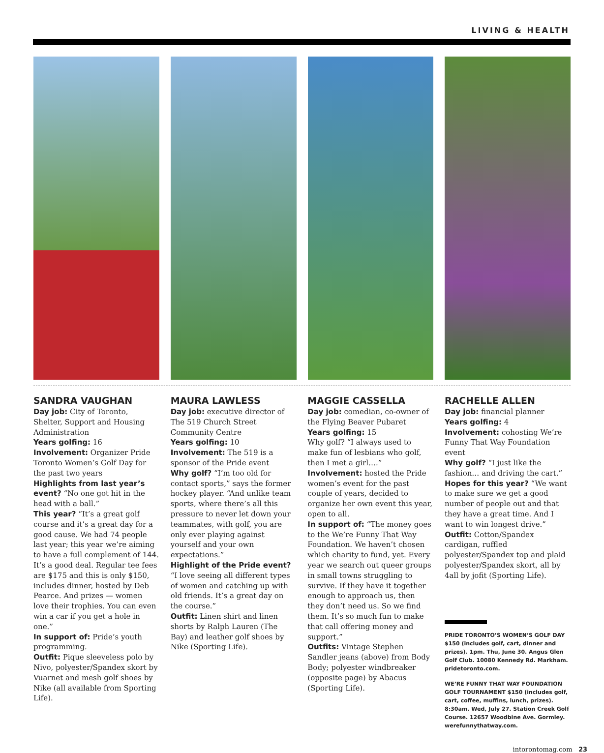LIVING & HEALTH
SANDRA VAUGHAN
Day job: City of Toronto, Shelter, Support and Housing Administration
Years golfing: 16
Involvement: Organizer Pride Toronto Women’s Golf Day for the past two years
Highlights from last year’s event? “No one got hit in the head with a ball.”
This year? “It’s a great golf course and it’s a great day for a good cause. We had 74 people last year; this year we’re aiming to have a full complement of 144. It’s a good deal. Regular tee fees are $175 and this is only $150, includes dinner, hosted by Deb Pearce. And prizes — women love their trophies. You can even win a car if you get a hole in one.”
In support of: Pride’s youth programming.
Outfit: Pique sleeveless polo by Nivo, polyester/Spandex skort by Vuarnet and mesh golf shoes by Nike (all available from Sporting Life).
MAURA LAWLESS
Day job: executive director of The 519 Church Street Community Centre
Years golfing: 10
Involvement: The 519 is a sponsor of the Pride event
Why golf? “I’m too old for contact sports,” says the former hockey player. “And unlike team sports, where there’s all this pressure to never let down your teammates, with golf, you are only ever playing against yourself and your own expectations.”
Highlight of the Pride event? “I love seeing all different types of women and catching up with old friends. It’s a great day on the course.”
Outfit: Linen shirt and linen shorts by Ralph Lauren (The Bay) and leather golf shoes by Nike (Sporting Life).
MAGGIE CASSELLA
Day job: comedian, co-owner of the Flying Beaver Pubaret
Years golfing: 15
Why golf? “I always used to make fun of lesbians who golf, then I met a girl….”
Involvement: hosted the Pride women’s event for the past couple of years, decided to organize her own event this year, open to all.
In support of: “The money goes to the We’re Funny That Way Foundation. We haven’t chosen which charity to fund, yet. Every year we search out queer groups in small towns struggling to survive. If they have it together enough to approach us, then they don’t need us. So we find them. It’s so much fun to make that call offering money and support.”
Outfits: Vintage Stephen Sandler jeans (above) from Body Body; polyester windbreaker (opposite page) by Abacus (Sporting Life).
RACHELLE ALLEN
Day job: financial planner
Years golfing: 4
Involvement: cohosting We’re Funny That Way Foundation event
Why golf? “I just like the fashion… and driving the cart.”
Hopes for this year? “We want to make sure we get a good number of people out and that they have a great time. And I want to win longest drive.”
Outfit: Cotton/Spandex cardigan, ruffled polyester/Spandex top and plaid polyester/Spandex skort, all by 4all by jofit (Sporting Life).
PRIDE TORONTO’S WOMEN’S GOLF DAY $150 (includes golf, cart, dinner and prizes). 1pm. Thu, June 30. Angus Glen Golf Club. 10080 Kennedy Rd. Markham. pridetoronto.com.
WE’RE FUNNY THAT WAY FOUNDATION GOLF TOURNAMENT $150 (includes golf, cart, coffee, muffins, lunch, prizes). 8:30am. Wed, July 27. Station Creek Golf Course. 12657 Woodbine Ave. Gormley. werefunnythatway.com.
intorontomag.com 23